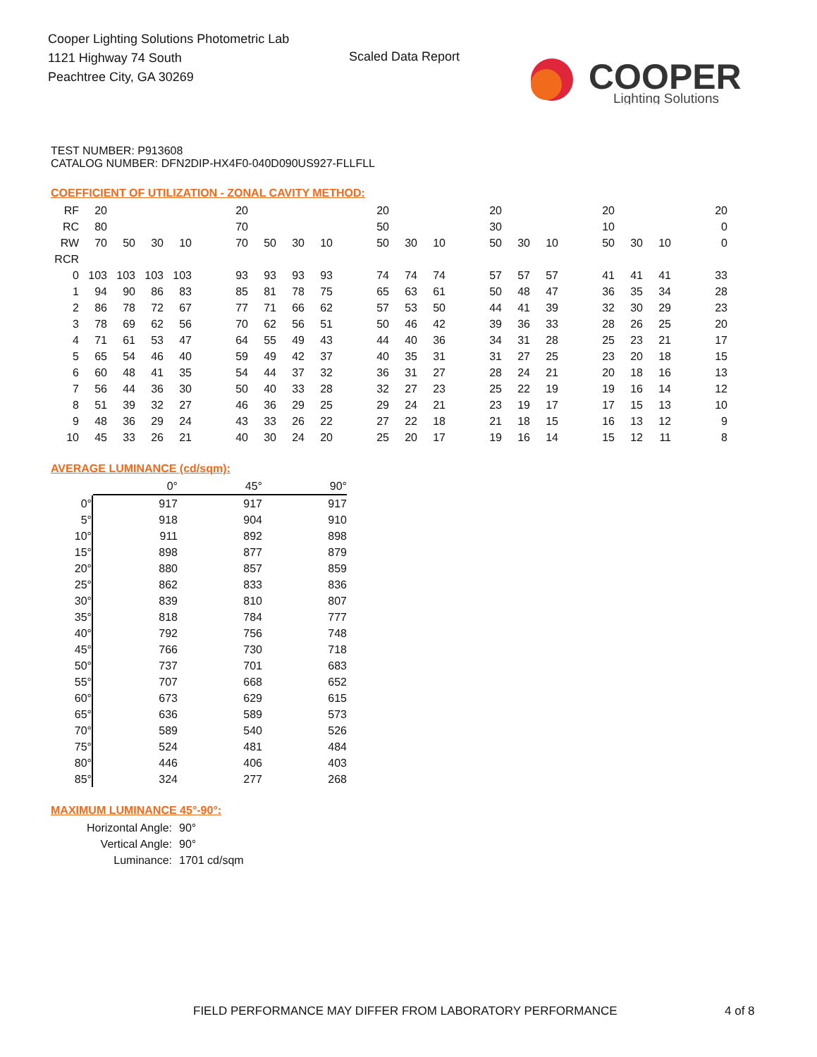Cooper Lighting Solutions Photometric Lab
1121 Highway 74 South
Peachtree City, GA 30269
Scaled Data Report
COOPER
Lighting Solutions
TEST NUMBER: P913608
CATALOG NUMBER: DFN2DIP-HX4F0-040D090US927-FLLFLL
COEFFICIENT OF UTILIZATION - ZONAL CAVITY METHOD:
| RF | 20 | | | | | 20 | | | | | 20 | | | | 20 | | | | 20 | | | | 20 |
| RC | 80 | | | | | 70 | | | | | 50 | | | | 30 | | | | 10 | | | | 0 |
| RW | 70 | 50 | 30 | 10 | | 70 | 50 | 30 | 10 | | 50 | 30 | 10 | | 50 | 30 | 10 | | 50 | 30 | 10 | | 0 |
| RCR | | | | | | | | | | | | | | | | | | | | | | | |
| 0 | 103 | 103 | 103 | 103 | | 93 | 93 | 93 | 93 | | 74 | 74 | 74 | | 57 | 57 | 57 | | 41 | 41 | 41 | | 33 |
| 1 | 94 | 90 | 86 | 83 | | 85 | 81 | 78 | 75 | | 65 | 63 | 61 | | 50 | 48 | 47 | | 36 | 35 | 34 | | 28 |
| 2 | 86 | 78 | 72 | 67 | | 77 | 71 | 66 | 62 | | 57 | 53 | 50 | | 44 | 41 | 39 | | 32 | 30 | 29 | | 23 |
| 3 | 78 | 69 | 62 | 56 | | 70 | 62 | 56 | 51 | | 50 | 46 | 42 | | 39 | 36 | 33 | | 28 | 26 | 25 | | 20 |
| 4 | 71 | 61 | 53 | 47 | | 64 | 55 | 49 | 43 | | 44 | 40 | 36 | | 34 | 31 | 28 | | 25 | 23 | 21 | | 17 |
| 5 | 65 | 54 | 46 | 40 | | 59 | 49 | 42 | 37 | | 40 | 35 | 31 | | 31 | 27 | 25 | | 23 | 20 | 18 | | 15 |
| 6 | 60 | 48 | 41 | 35 | | 54 | 44 | 37 | 32 | | 36 | 31 | 27 | | 28 | 24 | 21 | | 20 | 18 | 16 | | 13 |
| 7 | 56 | 44 | 36 | 30 | | 50 | 40 | 33 | 28 | | 32 | 27 | 23 | | 25 | 22 | 19 | | 19 | 16 | 14 | | 12 |
| 8 | 51 | 39 | 32 | 27 | | 46 | 36 | 29 | 25 | | 29 | 24 | 21 | | 23 | 19 | 17 | | 17 | 15 | 13 | | 10 |
| 9 | 48 | 36 | 29 | 24 | | 43 | 33 | 26 | 22 | | 27 | 22 | 18 | | 21 | 18 | 15 | | 16 | 13 | 12 | | 9 |
| 10 | 45 | 33 | 26 | 21 | | 40 | 30 | 24 | 20 | | 25 | 20 | 17 | | 19 | 16 | 14 | | 15 | 12 | 11 | | 8 |
AVERAGE LUMINANCE (cd/sqm):
| | 0° | 45° | 90° |
| 0° | 917 | 917 | 917 |
| 5° | 918 | 904 | 910 |
| 10° | 911 | 892 | 898 |
| 15° | 898 | 877 | 879 |
| 20° | 880 | 857 | 859 |
| 25° | 862 | 833 | 836 |
| 30° | 839 | 810 | 807 |
| 35° | 818 | 784 | 777 |
| 40° | 792 | 756 | 748 |
| 45° | 766 | 730 | 718 |
| 50° | 737 | 701 | 683 |
| 55° | 707 | 668 | 652 |
| 60° | 673 | 629 | 615 |
| 65° | 636 | 589 | 573 |
| 70° | 589 | 540 | 526 |
| 75° | 524 | 481 | 484 |
| 80° | 446 | 406 | 403 |
| 85° | 324 | 277 | 268 |
MAXIMUM LUMINANCE 45°-90°:
| Horizontal Angle: | 90° |
| Vertical Angle: | 90° |
| Luminance: | 1701 cd/sqm |
FIELD PERFORMANCE MAY DIFFER FROM LABORATORY PERFORMANCE
4 of 8